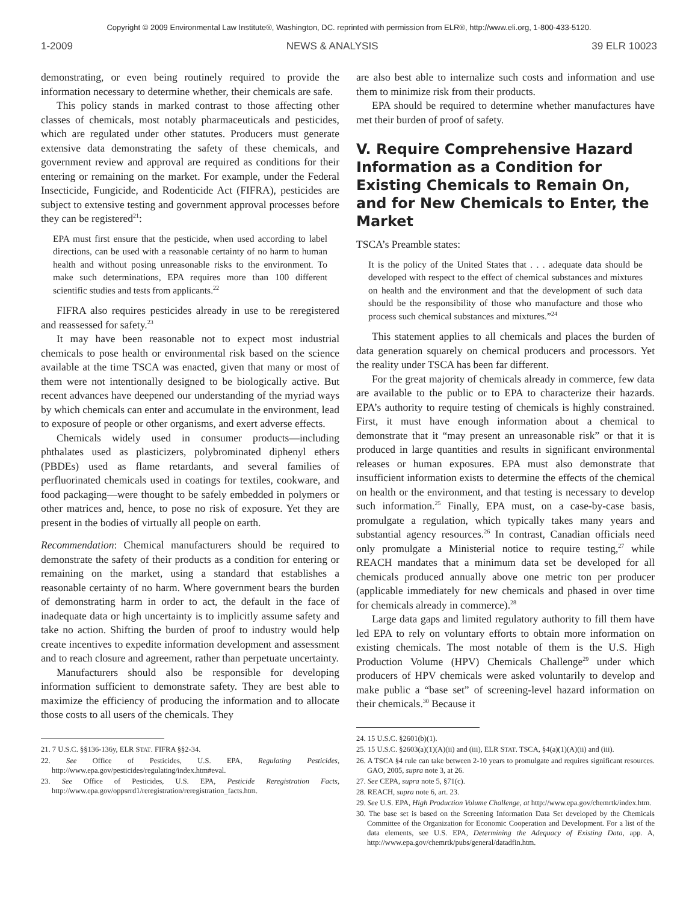Copyright © 2009 Environmental Law Institute®, Washington, DC. reprinted with permission from ELR®, http://www.eli.org, 1-800-433-5120.
1-2009 NEWS & ANALYSIS 39 ELR 10023
demonstrating, or even being routinely required to provide the information necessary to determine whether, their chemicals are safe.
This policy stands in marked contrast to those affecting other classes of chemicals, most notably pharmaceuticals and pesticides, which are regulated under other statutes. Producers must generate extensive data demonstrating the safety of these chemicals, and government review and approval are required as conditions for their entering or remaining on the market. For example, under the Federal Insecticide, Fungicide, and Rodenticide Act (FIFRA), pesticides are subject to extensive testing and government approval processes before they can be registered<sup>21</sup>:
EPA must first ensure that the pesticide, when used according to label directions, can be used with a reasonable certainty of no harm to human health and without posing unreasonable risks to the environment. To make such determinations, EPA requires more than 100 different scientific studies and tests from applicants.<sup>22</sup>
FIFRA also requires pesticides already in use to be reregistered and reassessed for safety.<sup>23</sup>
It may have been reasonable not to expect most industrial chemicals to pose health or environmental risk based on the science available at the time TSCA was enacted, given that many or most of them were not intentionally designed to be biologically active. But recent advances have deepened our understanding of the myriad ways by which chemicals can enter and accumulate in the environment, lead to exposure of people or other organisms, and exert adverse effects.
Chemicals widely used in consumer products—including phthalates used as plasticizers, polybrominated diphenyl ethers (PBDEs) used as flame retardants, and several families of perfluorinated chemicals used in coatings for textiles, cookware, and food packaging—were thought to be safely embedded in polymers or other matrices and, hence, to pose no risk of exposure. Yet they are present in the bodies of virtually all people on earth.
Recommendation: Chemical manufacturers should be required to demonstrate the safety of their products as a condition for entering or remaining on the market, using a standard that establishes a reasonable certainty of no harm. Where government bears the burden of demonstrating harm in order to act, the default in the face of inadequate data or high uncertainty is to implicitly assume safety and take no action. Shifting the burden of proof to industry would help create incentives to expedite information development and assessment and to reach closure and agreement, rather than perpetuate uncertainty.
Manufacturers should also be responsible for developing information sufficient to demonstrate safety. They are best able to maximize the efficiency of producing the information and to allocate those costs to all users of the chemicals. They
21. 7 U.S.C. §§136-136y, ELR STAT. FIFRA §§2-34.
22. See Office of Pesticides, U.S. EPA, Regulating Pesticides, http://www.epa.gov/pesticides/regulating/index.htm#eval.
23. See Office of Pesticides, U.S. EPA, Pesticide Reregistration Facts, http://www.epa.gov/oppsrrd1/reregistration/reregistration_facts.htm.
are also best able to internalize such costs and information and use them to minimize risk from their products.
EPA should be required to determine whether manufactures have met their burden of proof of safety.
V. Require Comprehensive Hazard Information as a Condition for Existing Chemicals to Remain On, and for New Chemicals to Enter, the Market
TSCA’s Preamble states:
It is the policy of the United States that . . . adequate data should be developed with respect to the effect of chemical substances and mixtures on health and the environment and that the development of such data should be the responsibility of those who manufacture and those who process such chemical substances and mixtures.”<sup>24</sup>
This statement applies to all chemicals and places the burden of data generation squarely on chemical producers and processors. Yet the reality under TSCA has been far different.
For the great majority of chemicals already in commerce, few data are available to the public or to EPA to characterize their hazards. EPA’s authority to require testing of chemicals is highly constrained. First, it must have enough information about a chemical to demonstrate that it “may present an unreasonable risk” or that it is produced in large quantities and results in significant environmental releases or human exposures. EPA must also demonstrate that insufficient information exists to determine the effects of the chemical on health or the environment, and that testing is necessary to develop such information.<sup>25</sup> Finally, EPA must, on a case-by-case basis, promulgate a regulation, which typically takes many years and substantial agency resources.<sup>26</sup> In contrast, Canadian officials need only promulgate a Ministerial notice to require testing,<sup>27</sup> while REACH mandates that a minimum data set be developed for all chemicals produced annually above one metric ton per producer (applicable immediately for new chemicals and phased in over time for chemicals already in commerce).<sup>28</sup>
Large data gaps and limited regulatory authority to fill them have led EPA to rely on voluntary efforts to obtain more information on existing chemicals. The most notable of them is the U.S. High Production Volume (HPV) Chemicals Challenge<sup>29</sup> under which producers of HPV chemicals were asked voluntarily to develop and make public a “base set” of screening-level hazard information on their chemicals.<sup>30</sup> Because it
24. 15 U.S.C. §2601(b)(1).
25. 15 U.S.C. §2603(a)(1)(A)(ii) and (iii), ELR STAT. TSCA, §4(a)(1)(A)(ii) and (iii).
26. A TSCA §4 rule can take between 2-10 years to promulgate and requires significant resources. GAO, 2005, supra note 3, at 26.
27. See CEPA, supra note 5, §71(c).
28. REACH, supra note 6, art. 23.
29. See U.S. EPA, High Production Volume Challenge, at http://www.epa.gov/chemrtk/index.htm.
30. The base set is based on the Screening Information Data Set developed by the Chemicals Committee of the Organization for Economic Cooperation and Development. For a list of the data elements, see U.S. EPA, Determining the Adequacy of Existing Data, app. A, http://www.epa.gov/chemrtk/pubs/general/datadfin.htm.